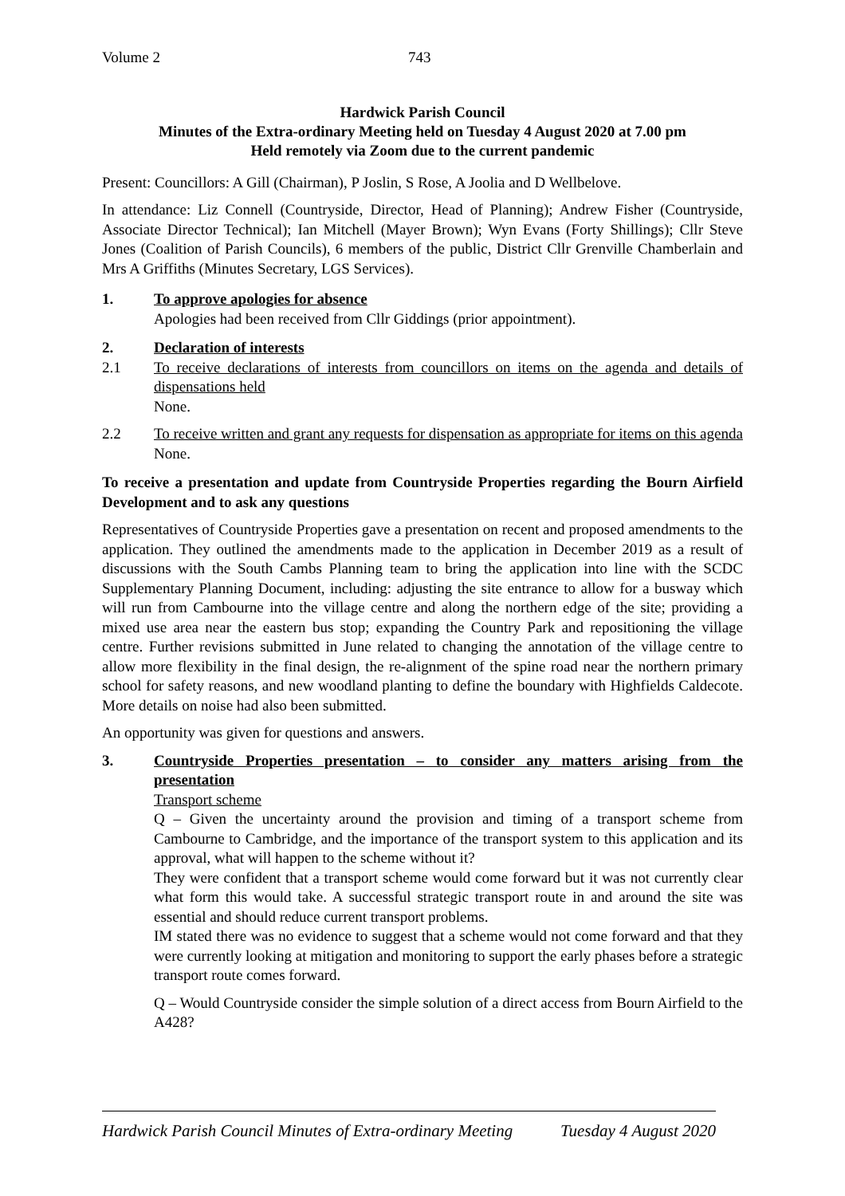Volume 2 743
Hardwick Parish Council
Minutes of the Extra-ordinary Meeting held on Tuesday 4 August 2020 at 7.00 pm
Held remotely via Zoom due to the current pandemic
Present: Councillors: A Gill (Chairman), P Joslin, S Rose, A Joolia and D Wellbelove.
In attendance: Liz Connell (Countryside, Director, Head of Planning); Andrew Fisher (Countryside, Associate Director Technical); Ian Mitchell (Mayer Brown); Wyn Evans (Forty Shillings); Cllr Steve Jones (Coalition of Parish Councils), 6 members of the public, District Cllr Grenville Chamberlain and Mrs A Griffiths (Minutes Secretary, LGS Services).
1. To approve apologies for absence
Apologies had been received from Cllr Giddings (prior appointment).
2. Declaration of interests
2.1 To receive declarations of interests from councillors on items on the agenda and details of dispensations held
None.
2.2 To receive written and grant any requests for dispensation as appropriate for items on this agenda
None.
To receive a presentation and update from Countryside Properties regarding the Bourn Airfield Development and to ask any questions
Representatives of Countryside Properties gave a presentation on recent and proposed amendments to the application. They outlined the amendments made to the application in December 2019 as a result of discussions with the South Cambs Planning team to bring the application into line with the SCDC Supplementary Planning Document, including: adjusting the site entrance to allow for a busway which will run from Cambourne into the village centre and along the northern edge of the site; providing a mixed use area near the eastern bus stop; expanding the Country Park and repositioning the village centre. Further revisions submitted in June related to changing the annotation of the village centre to allow more flexibility in the final design, the re-alignment of the spine road near the northern primary school for safety reasons, and new woodland planting to define the boundary with Highfields Caldecote. More details on noise had also been submitted.
An opportunity was given for questions and answers.
3. Countryside Properties presentation – to consider any matters arising from the presentation
Transport scheme
Q – Given the uncertainty around the provision and timing of a transport scheme from Cambourne to Cambridge, and the importance of the transport system to this application and its approval, what will happen to the scheme without it?
They were confident that a transport scheme would come forward but it was not currently clear what form this would take. A successful strategic transport route in and around the site was essential and should reduce current transport problems.
IM stated there was no evidence to suggest that a scheme would not come forward and that they were currently looking at mitigation and monitoring to support the early phases before a strategic transport route comes forward.
Q – Would Countryside consider the simple solution of a direct access from Bourn Airfield to the A428?
Hardwick Parish Council Minutes of Extra-ordinary Meeting Tuesday 4 August 2020